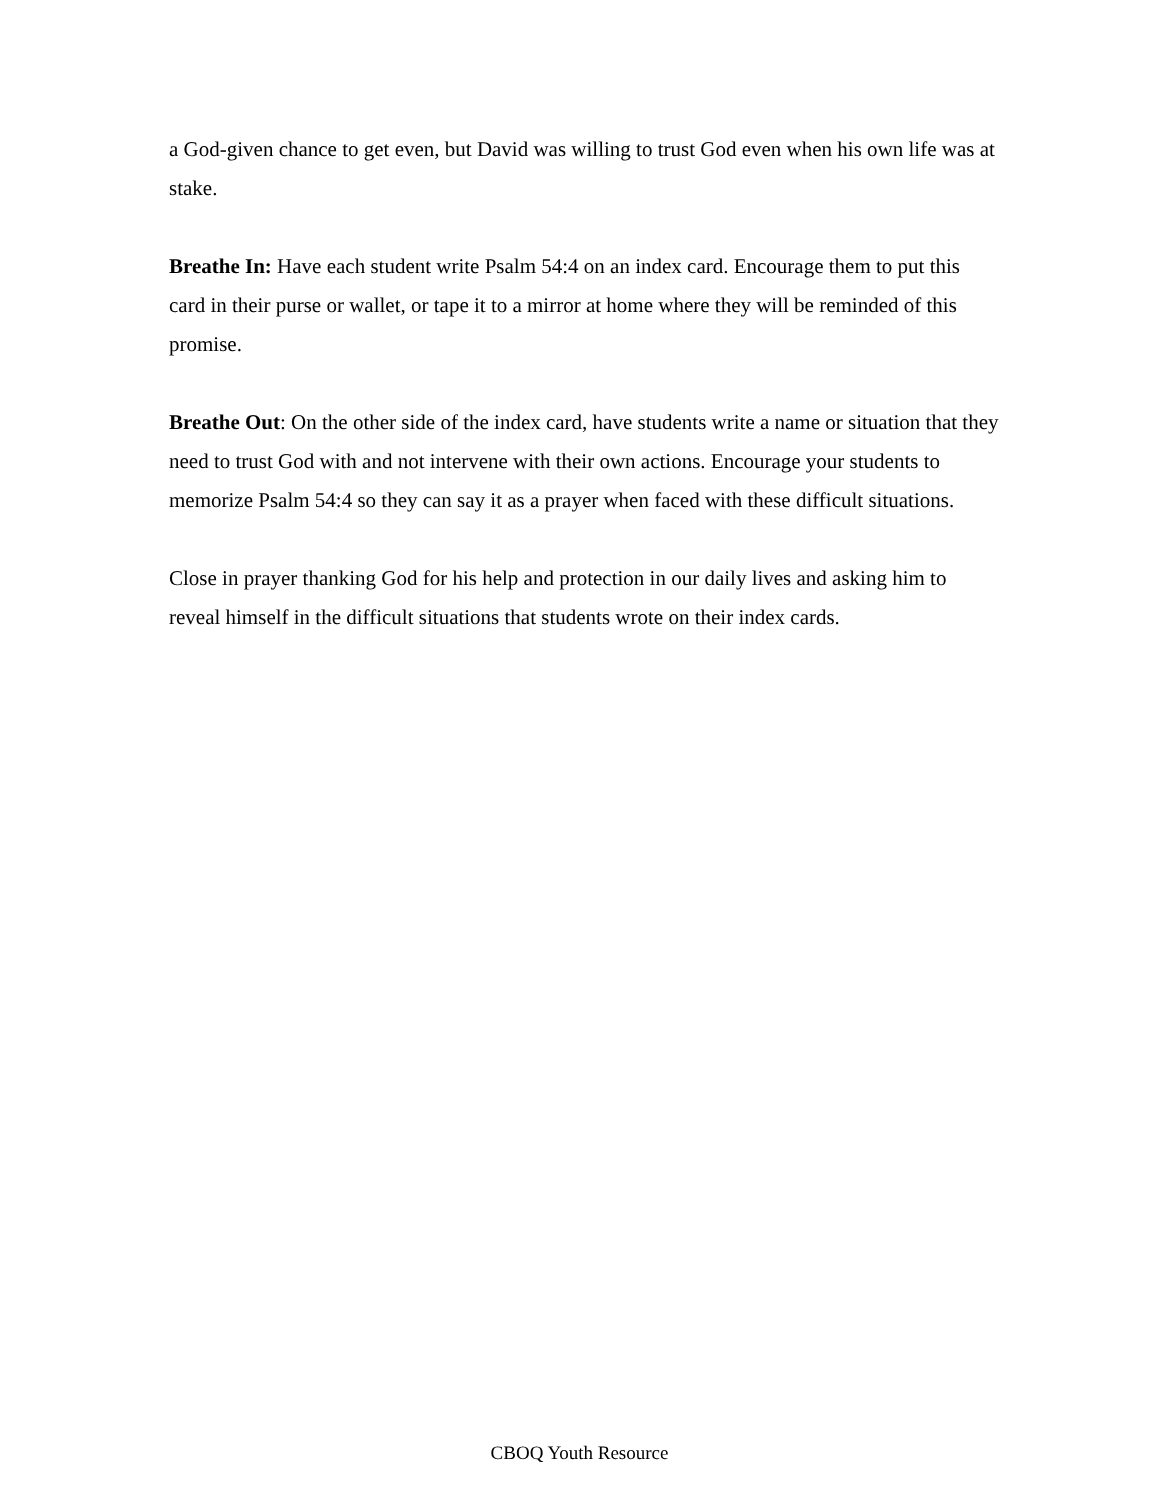a God-given chance to get even, but David was willing to trust God even when his own life was at stake.
Breathe In: Have each student write Psalm 54:4 on an index card. Encourage them to put this card in their purse or wallet, or tape it to a mirror at home where they will be reminded of this promise.
Breathe Out: On the other side of the index card, have students write a name or situation that they need to trust God with and not intervene with their own actions. Encourage your students to memorize Psalm 54:4 so they can say it as a prayer when faced with these difficult situations.
Close in prayer thanking God for his help and protection in our daily lives and asking him to reveal himself in the difficult situations that students wrote on their index cards.
CBOQ Youth Resource